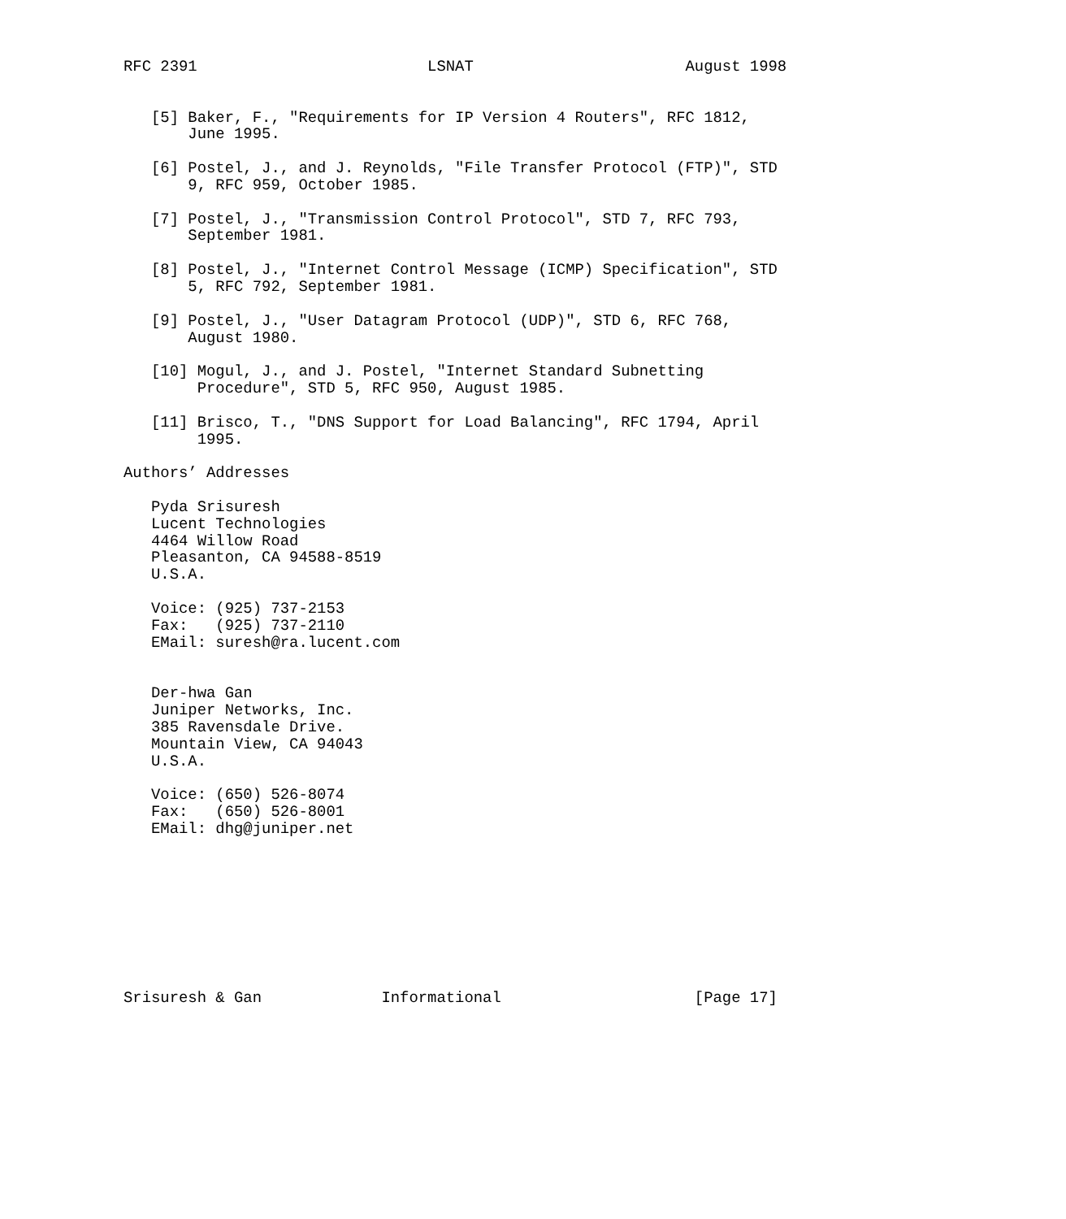RFC 2391                         LSNAT                       August 1998


   [5] Baker, F., "Requirements for IP Version 4 Routers", RFC 1812,
       June 1995.

   [6] Postel, J., and J. Reynolds, "File Transfer Protocol (FTP)", STD
       9, RFC 959, October 1985.

   [7] Postel, J., "Transmission Control Protocol", STD 7, RFC 793,
       September 1981.

   [8] Postel, J., "Internet Control Message (ICMP) Specification", STD
       5, RFC 792, September 1981.

   [9] Postel, J., "User Datagram Protocol (UDP)", STD 6, RFC 768,
       August 1980.

   [10] Mogul, J., and J. Postel, "Internet Standard Subnetting
        Procedure", STD 5, RFC 950, August 1985.

   [11] Brisco, T., "DNS Support for Load Balancing", RFC 1794, April
        1995.

Authors’ Addresses

   Pyda Srisuresh
   Lucent Technologies
   4464 Willow Road
   Pleasanton, CA 94588-8519
   U.S.A.

   Voice: (925) 737-2153
   Fax:   (925) 737-2110
   EMail: suresh@ra.lucent.com


   Der-hwa Gan
   Juniper Networks, Inc.
   385 Ravensdale Drive.
   Mountain View, CA 94043
   U.S.A.

   Voice: (650) 526-8074
   Fax:   (650) 526-8001
   EMail: dhg@juniper.net









Srisuresh & Gan             Informational                     [Page 17]